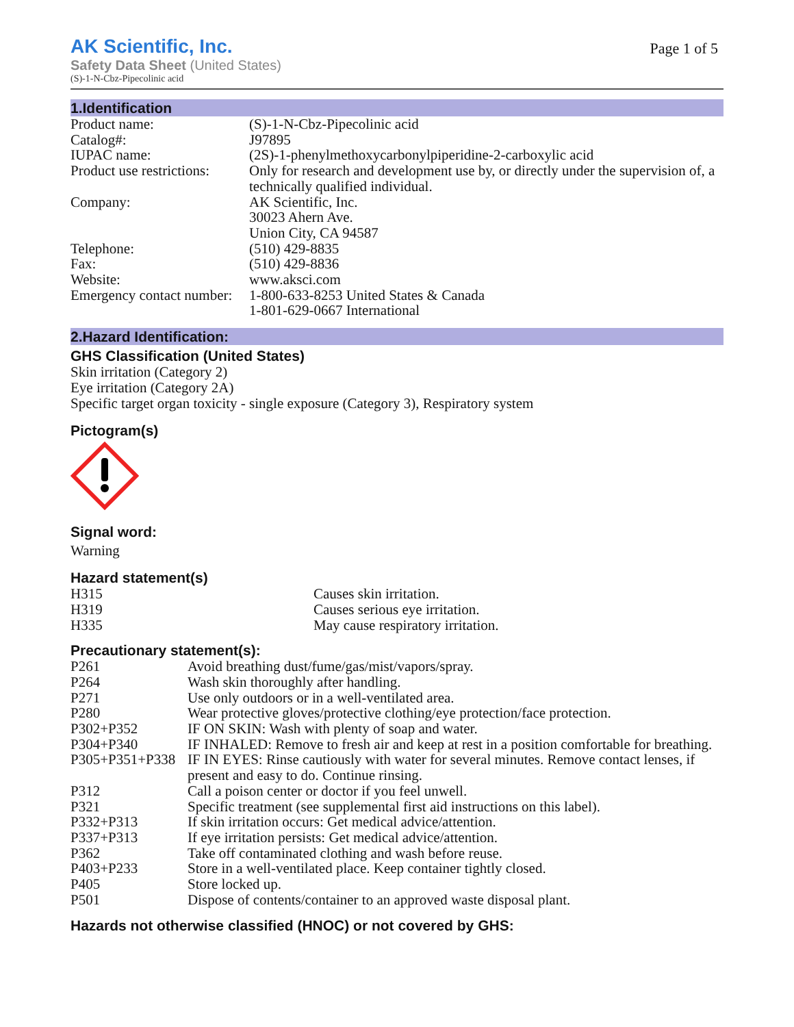AK Scientific, Inc.
Page 1 of 5
Safety Data Sheet (United States)
(S)-1-N-Cbz-Pipecolinic acid
1.Identification
| Product name: | (S)-1-N-Cbz-Pipecolinic acid |
| Catalog#: | J97895 |
| IUPAC name: | (2S)-1-phenylmethoxycarbonylpiperidine-2-carboxylic acid |
| Product use restrictions: | Only for research and development use by, or directly under the supervision of, a technically qualified individual. |
| Company: | AK Scientific, Inc. 30023 Ahern Ave. Union City, CA 94587 |
| Telephone: | (510) 429-8835 |
| Fax: | (510) 429-8836 |
| Website: | www.aksci.com |
| Emergency contact number: | 1-800-633-8253 United States & Canada 1-801-629-0667 International |
2.Hazard Identification:
GHS Classification (United States)
Skin irritation (Category 2)
Eye irritation (Category 2A)
Specific target organ toxicity - single exposure (Category 3), Respiratory system
Pictogram(s)
Signal word:
Warning
Hazard statement(s)
| H315 | Causes skin irritation. |
| H319 | Causes serious eye irritation. |
| H335 | May cause respiratory irritation. |
Precautionary statement(s):
| P261 | Avoid breathing dust/fume/gas/mist/vapors/spray. |
| P264 | Wash skin thoroughly after handling. |
| P271 | Use only outdoors or in a well-ventilated area. |
| P280 | Wear protective gloves/protective clothing/eye protection/face protection. |
| P302+P352 | IF ON SKIN: Wash with plenty of soap and water. |
| P304+P340 | IF INHALED: Remove to fresh air and keep at rest in a position comfortable for breathing. |
| P305+P351+P338 | IF IN EYES: Rinse cautiously with water for several minutes. Remove contact lenses, if present and easy to do. Continue rinsing. |
| P312 | Call a poison center or doctor if you feel unwell. |
| P321 | Specific treatment (see supplemental first aid instructions on this label). |
| P332+P313 | If skin irritation occurs: Get medical advice/attention. |
| P337+P313 | If eye irritation persists: Get medical advice/attention. |
| P362 | Take off contaminated clothing and wash before reuse. |
| P403+P233 | Store in a well-ventilated place. Keep container tightly closed. |
| P405 | Store locked up. |
| P501 | Dispose of contents/container to an approved waste disposal plant. |
Hazards not otherwise classified (HNOC) or not covered by GHS: